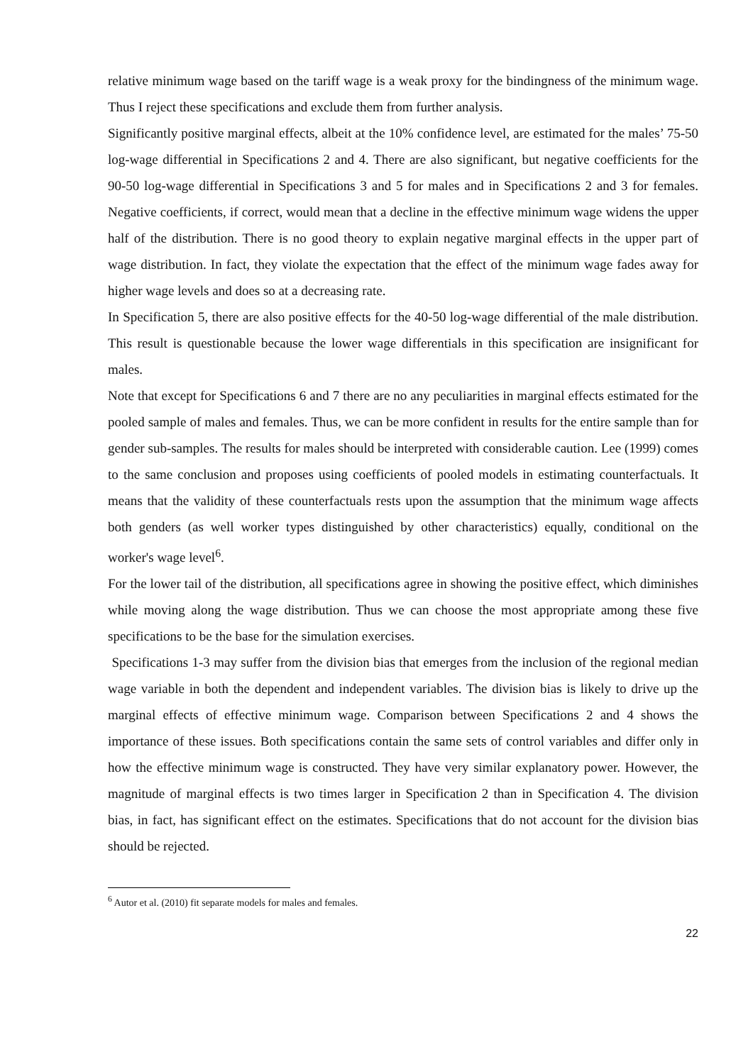relative minimum wage based on the tariff wage is a weak proxy for the bindingness of the minimum wage. Thus I reject these specifications and exclude them from further analysis.
Significantly positive marginal effects, albeit at the 10% confidence level, are estimated for the males’ 75-50 log-wage differential in Specifications 2 and 4. There are also significant, but negative coefficients for the 90-50 log-wage differential in Specifications 3 and 5 for males and in Specifications 2 and 3 for females. Negative coefficients, if correct, would mean that a decline in the effective minimum wage widens the upper half of the distribution. There is no good theory to explain negative marginal effects in the upper part of wage distribution. In fact, they violate the expectation that the effect of the minimum wage fades away for higher wage levels and does so at a decreasing rate.
In Specification 5, there are also positive effects for the 40-50 log-wage differential of the male distribution. This result is questionable because the lower wage differentials in this specification are insignificant for males.
Note that except for Specifications 6 and 7 there are no any peculiarities in marginal effects estimated for the pooled sample of males and females. Thus, we can be more confident in results for the entire sample than for gender sub-samples. The results for males should be interpreted with considerable caution. Lee (1999) comes to the same conclusion and proposes using coefficients of pooled models in estimating counterfactuals. It means that the validity of these counterfactuals rests upon the assumption that the minimum wage affects both genders (as well worker types distinguished by other characteristics) equally, conditional on the worker's wage level<sup>6</sup>.
For the lower tail of the distribution, all specifications agree in showing the positive effect, which diminishes while moving along the wage distribution. Thus we can choose the most appropriate among these five specifications to be the base for the simulation exercises.
Specifications 1-3 may suffer from the division bias that emerges from the inclusion of the regional median wage variable in both the dependent and independent variables. The division bias is likely to drive up the marginal effects of effective minimum wage. Comparison between Specifications 2 and 4 shows the importance of these issues. Both specifications contain the same sets of control variables and differ only in how the effective minimum wage is constructed. They have very similar explanatory power. However, the magnitude of marginal effects is two times larger in Specification 2 than in Specification 4. The division bias, in fact, has significant effect on the estimates. Specifications that do not account for the division bias should be rejected.
<sup>6</sup> Autor et al. (2010) fit separate models for males and females.
22